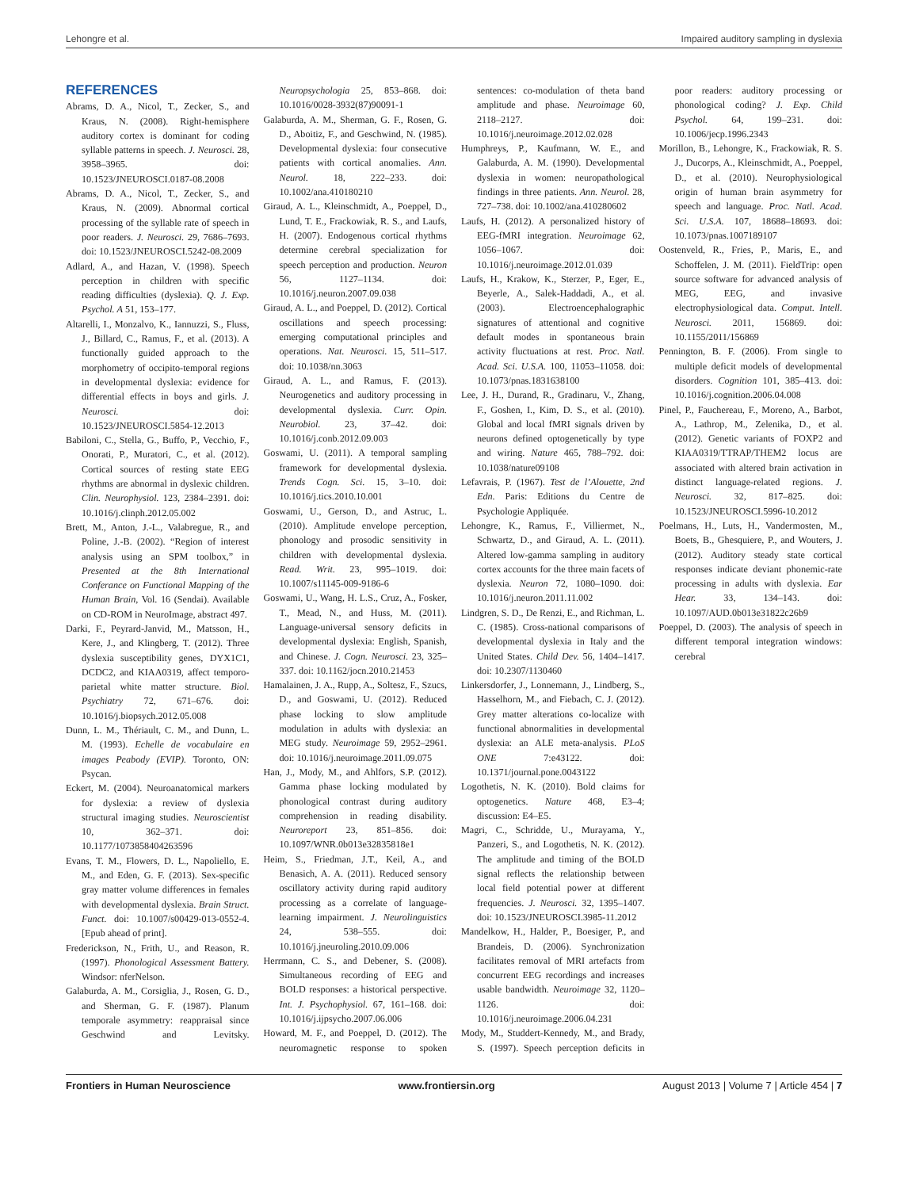Lehongre et al. Impaired auditory sampling in dyslexia
REFERENCES
Abrams, D. A., Nicol, T., Zecker, S., and Kraus, N. (2008). Right-hemisphere auditory cortex is dominant for coding syllable patterns in speech. J. Neurosci. 28, 3958–3965. doi: 10.1523/JNEUROSCI.0187-08.2008
Abrams, D. A., Nicol, T., Zecker, S., and Kraus, N. (2009). Abnormal cortical processing of the syllable rate of speech in poor readers. J. Neurosci. 29, 7686–7693. doi: 10.1523/JNEUROSCI.5242-08.2009
Adlard, A., and Hazan, V. (1998). Speech perception in children with specific reading difficulties (dyslexia). Q. J. Exp. Psychol. A 51, 153–177.
Altarelli, I., Monzalvo, K., Iannuzzi, S., Fluss, J., Billard, C., Ramus, F., et al. (2013). A functionally guided approach to the morphometry of occipito-temporal regions in developmental dyslexia: evidence for differential effects in boys and girls. J. Neurosci. doi: 10.1523/JNEUROSCI.5854-12.2013
Babiloni, C., Stella, G., Buffo, P., Vecchio, F., Onorati, P., Muratori, C., et al. (2012). Cortical sources of resting state EEG rhythms are abnormal in dyslexic children. Clin. Neurophysiol. 123, 2384–2391. doi: 10.1016/j.clinph.2012.05.002
Brett, M., Anton, J.-L., Valabregue, R., and Poline, J.-B. (2002). “Region of interest analysis using an SPM toolbox,” in Presented at the 8th International Conferance on Functional Mapping of the Human Brain, Vol. 16 (Sendai). Available on CD-ROM in NeuroImage, abstract 497.
Darki, F., Peyrard-Janvid, M., Matsson, H., Kere, J., and Klingberg, T. (2012). Three dyslexia susceptibility genes, DYX1C1, DCDC2, and KIAA0319, affect temporo-parietal white matter structure. Biol. Psychiatry 72, 671–676. doi: 10.1016/j.biopsych.2012.05.008
Dunn, L. M., Thériault, C. M., and Dunn, L. M. (1993). Echelle de vocabulaire en images Peabody (EVIP). Toronto, ON: Psycan.
Eckert, M. (2004). Neuroanatomical markers for dyslexia: a review of dyslexia structural imaging studies. Neuroscientist 10, 362–371. doi: 10.1177/1073858404263596
Evans, T. M., Flowers, D. L., Napoliello, E. M., and Eden, G. F. (2013). Sex-specific gray matter volume differences in females with developmental dyslexia. Brain Struct. Funct. doi: 10.1007/s00429-013-0552-4. [Epub ahead of print].
Frederickson, N., Frith, U., and Reason, R. (1997). Phonological Assessment Battery. Windsor: nferNelson.
Galaburda, A. M., Corsiglia, J., Rosen, G. D., and Sherman, G. F. (1987). Planum temporale asymmetry: reappraisal since Geschwind and Levitsky. Neuropsychologia 25, 853–868. doi: 10.1016/0028-3932(87)90091-1
Galaburda, A. M., Sherman, G. F., Rosen, G. D., Aboitiz, F., and Geschwind, N. (1985). Developmental dyslexia: four consecutive patients with cortical anomalies. Ann. Neurol. 18, 222–233. doi: 10.1002/ana.410180210
Giraud, A. L., Kleinschmidt, A., Poeppel, D., Lund, T. E., Frackowiak, R. S., and Laufs, H. (2007). Endogenous cortical rhythms determine cerebral specialization for speech perception and production. Neuron 56, 1127–1134. doi: 10.1016/j.neuron.2007.09.038
Giraud, A. L., and Poeppel, D. (2012). Cortical oscillations and speech processing: emerging computational principles and operations. Nat. Neurosci. 15, 511–517. doi: 10.1038/nn.3063
Giraud, A. L., and Ramus, F. (2013). Neurogenetics and auditory processing in developmental dyslexia. Curr. Opin. Neurobiol. 23, 37–42. doi: 10.1016/j.conb.2012.09.003
Goswami, U. (2011). A temporal sampling framework for developmental dyslexia. Trends Cogn. Sci. 15, 3–10. doi: 10.1016/j.tics.2010.10.001
Goswami, U., Gerson, D., and Astruc, L. (2010). Amplitude envelope perception, phonology and prosodic sensitivity in children with developmental dyslexia. Read. Writ. 23, 995–1019. doi: 10.1007/s11145-009-9186-6
Goswami, U., Wang, H. L.S., Cruz, A., Fosker, T., Mead, N., and Huss, M. (2011). Language-universal sensory deficits in developmental dyslexia: English, Spanish, and Chinese. J. Cogn. Neurosci. 23, 325–337. doi: 10.1162/jocn.2010.21453
Hamalainen, J. A., Rupp, A., Soltesz, F., Szucs, D., and Goswami, U. (2012). Reduced phase locking to slow amplitude modulation in adults with dyslexia: an MEG study. Neuroimage 59, 2952–2961. doi: 10.1016/j.neuroimage.2011.09.075
Han, J., Mody, M., and Ahlfors, S.P. (2012). Gamma phase locking modulated by phonological contrast during auditory comprehension in reading disability. Neuroreport 23, 851–856. doi: 10.1097/WNR.0b013e32835818e1
Heim, S., Friedman, J.T., Keil, A., and Benasich, A. A. (2011). Reduced sensory oscillatory activity during rapid auditory processing as a correlate of language-learning impairment. J. Neurolinguistics 24, 538–555. doi: 10.1016/j.jneuroling.2010.09.006
Herrmann, C. S., and Debener, S. (2008). Simultaneous recording of EEG and BOLD responses: a historical perspective. Int. J. Psychophysiol. 67, 161–168. doi: 10.1016/j.ijpsycho.2007.06.006
Howard, M. F., and Poeppel, D. (2012). The neuromagnetic response to spoken sentences: co-modulation of theta band amplitude and phase. Neuroimage 60, 2118–2127. doi: 10.1016/j.neuroimage.2012.02.028
Humphreys, P., Kaufmann, W. E., and Galaburda, A. M. (1990). Developmental dyslexia in women: neuropathological findings in three patients. Ann. Neurol. 28, 727–738. doi: 10.1002/ana.410280602
Laufs, H. (2012). A personalized history of EEG-fMRI integration. Neuroimage 62, 1056–1067. doi: 10.1016/j.neuroimage.2012.01.039
Laufs, H., Krakow, K., Sterzer, P., Eger, E., Beyerle, A., Salek-Haddadi, A., et al. (2003). Electroencephalographic signatures of attentional and cognitive default modes in spontaneous brain activity fluctuations at rest. Proc. Natl. Acad. Sci. U.S.A. 100, 11053–11058. doi: 10.1073/pnas.1831638100
Lee, J. H., Durand, R., Gradinaru, V., Zhang, F., Goshen, I., Kim, D. S., et al. (2010). Global and local fMRI signals driven by neurons defined optogenetically by type and wiring. Nature 465, 788–792. doi: 10.1038/nature09108
Lefavrais, P. (1967). Test de l’Alouette, 2nd Edn. Paris: Editions du Centre de Psychologie Appliquée.
Lehongre, K., Ramus, F., Villiermet, N., Schwartz, D., and Giraud, A. L. (2011). Altered low-gamma sampling in auditory cortex accounts for the three main facets of dyslexia. Neuron 72, 1080–1090. doi: 10.1016/j.neuron.2011.11.002
Lindgren, S. D., De Renzi, E., and Richman, L. C. (1985). Cross-national comparisons of developmental dyslexia in Italy and the United States. Child Dev. 56, 1404–1417. doi: 10.2307/1130460
Linkersdorfer, J., Lonnemann, J., Lindberg, S., Hasselhorn, M., and Fiebach, C. J. (2012). Grey matter alterations co-localize with functional abnormalities in developmental dyslexia: an ALE meta-analysis. PLoS ONE 7:e43122. doi: 10.1371/journal.pone.0043122
Logothetis, N. K. (2010). Bold claims for optogenetics. Nature 468, E3–4; discussion: E4–E5.
Magri, C., Schridde, U., Murayama, Y., Panzeri, S., and Logothetis, N. K. (2012). The amplitude and timing of the BOLD signal reflects the relationship between local field potential power at different frequencies. J. Neurosci. 32, 1395–1407. doi: 10.1523/JNEUROSCI.3985-11.2012
Mandelkow, H., Halder, P., Boesiger, P., and Brandeis, D. (2006). Synchronization facilitates removal of MRI artefacts from concurrent EEG recordings and increases usable bandwidth. Neuroimage 32, 1120–1126. doi: 10.1016/j.neuroimage.2006.04.231
Mody, M., Studdert-Kennedy, M., and Brady, S. (1997). Speech perception deficits in poor readers: auditory processing or phonological coding? J. Exp. Child Psychol. 64, 199–231. doi: 10.1006/jecp.1996.2343
Morillon, B., Lehongre, K., Frackowiak, R. S. J., Ducorps, A., Kleinschmidt, A., Poeppel, D., et al. (2010). Neurophysiological origin of human brain asymmetry for speech and language. Proc. Natl. Acad. Sci. U.S.A. 107, 18688–18693. doi: 10.1073/pnas.1007189107
Oostenveld, R., Fries, P., Maris, E., and Schoffelen, J. M. (2011). FieldTrip: open source software for advanced analysis of MEG, EEG, and invasive electrophysiological data. Comput. Intell. Neurosci. 2011, 156869. doi: 10.1155/2011/156869
Pennington, B. F. (2006). From single to multiple deficit models of developmental disorders. Cognition 101, 385–413. doi: 10.1016/j.cognition.2006.04.008
Pinel, P., Fauchereau, F., Moreno, A., Barbot, A., Lathrop, M., Zelenika, D., et al. (2012). Genetic variants of FOXP2 and KIAA0319/TTRAP/THEM2 locus are associated with altered brain activation in distinct language-related regions. J. Neurosci. 32, 817–825. doi: 10.1523/JNEUROSCI.5996-10.2012
Poelmans, H., Luts, H., Vandermosten, M., Boets, B., Ghesquiere, P., and Wouters, J. (2012). Auditory steady state cortical responses indicate deviant phonemic-rate processing in adults with dyslexia. Ear Hear. 33, 134–143. doi: 10.1097/AUD.0b013e31822c26b9
Poeppel, D. (2003). The analysis of speech in different temporal integration windows: cerebral
Frontiers in Human Neuroscience www.frontiersin.org August 2013 | Volume 7 | Article 454 | 7